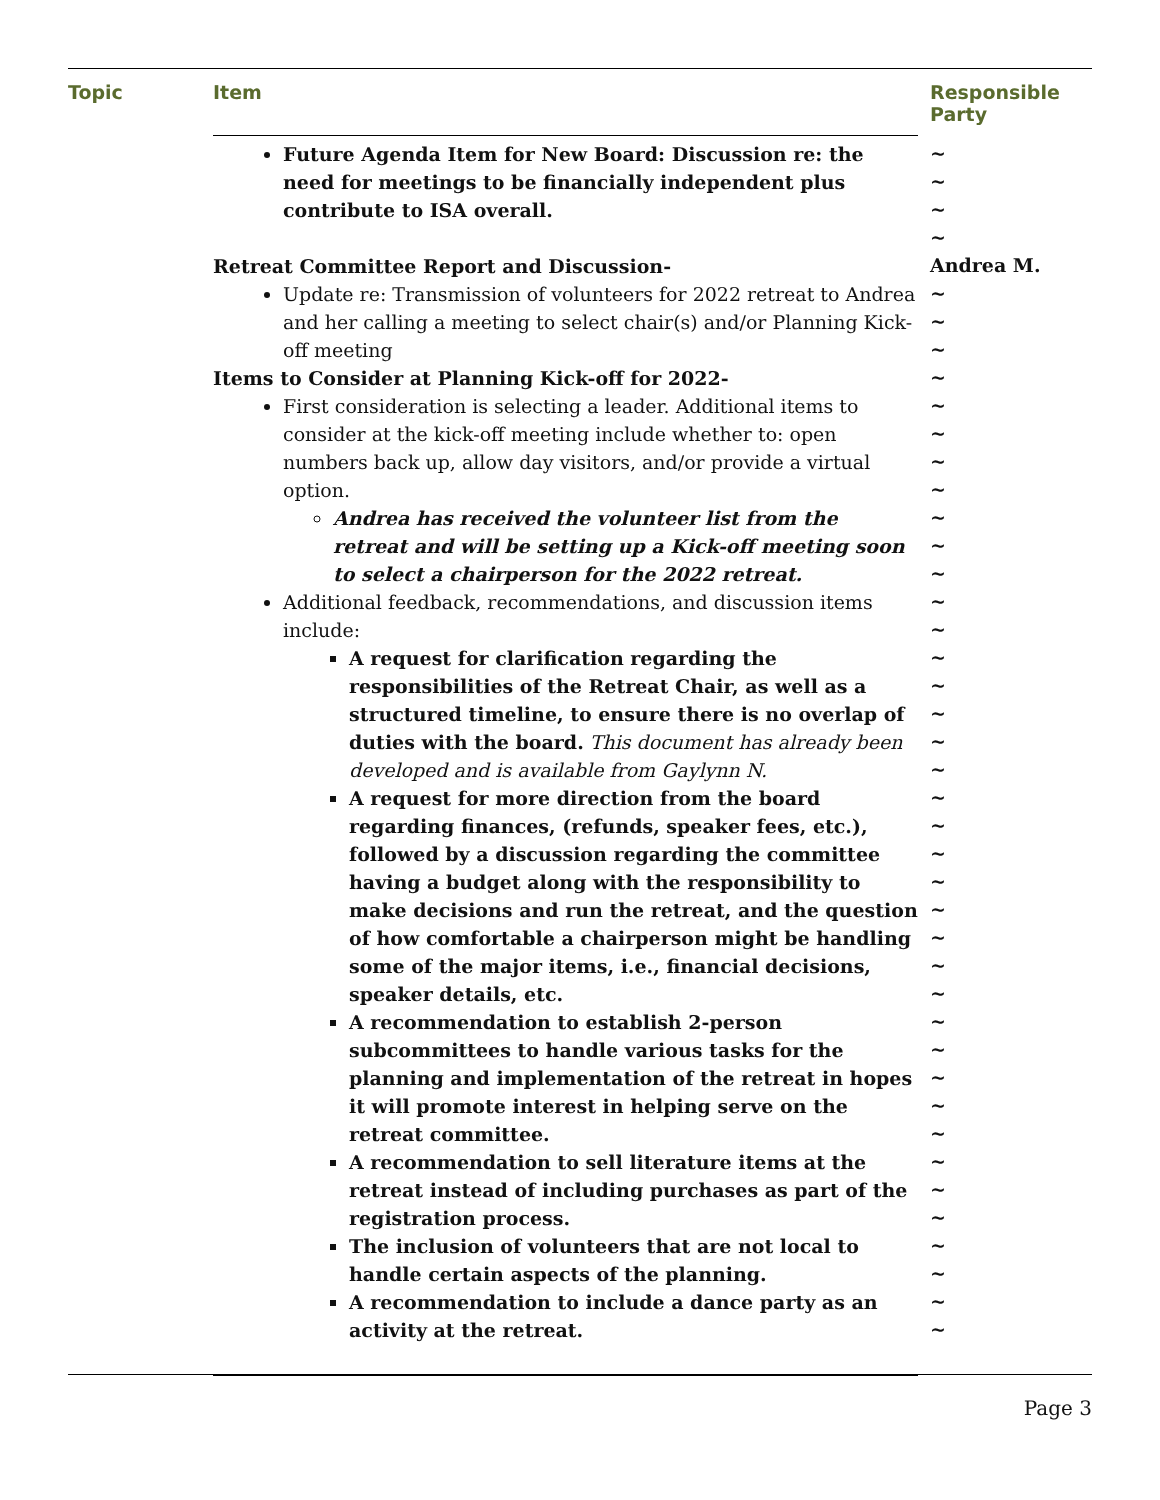| Topic | Item | Responsible Party |
| --- | --- | --- |
| | Future Agenda Item for New Board: Discussion re: the need for meetings to be financially independent plus contribute to ISA overall. Retreat Committee Report and Discussion- Update re: Transmission of volunteers for 2022 retreat to Andrea and her calling a meeting to select chair(s) and/or Planning Kick-off meeting Items to Consider at Planning Kick-off for 2022- First consideration is selecting a leader. Additional items to consider at the kick-off meeting include whether to: open numbers back up, allow day visitors, and/or provide a virtual option. Andrea has received the volunteer list from the retreat and will be setting up a Kick-off meeting soon to select a chairperson for the 2022 retreat. Additional feedback, recommendations, and discussion items include: A request for clarification regarding the responsibilities of the Retreat Chair, as well as a structured timeline, to ensure there is no overlap of duties with the board. This document has already been developed and is available from Gaylynn N. A request for more direction from the board regarding finances, (refunds, speaker fees, etc.), followed by a discussion regarding the committee having a budget along with the responsibility to make decisions and run the retreat, and the question of how comfortable a chairperson might be handling some of the major items, i.e., financial decisions, speaker details, etc. A recommendation to establish 2-person subcommittees to handle various tasks for the planning and implementation of the retreat in hopes it will promote interest in helping serve on the retreat committee. A recommendation to sell literature items at the retreat instead of including purchases as part of the registration process. The inclusion of volunteers that are not local to handle certain aspects of the planning. A recommendation to include a dance party as an activity at the retreat. | ~ ~ ~ ~ Andrea M. ~ ~ ~ ~ ~ ~ ~ ~ ~ ~ ~ ~ ~ ~ ~ ~ ~ ~ ~ ~ ~ ~ ~ ~ ~ ~ ~ ~ ~ ~ ~ ~ ~ ~ ~ ~ ~ ~ |
Page 3